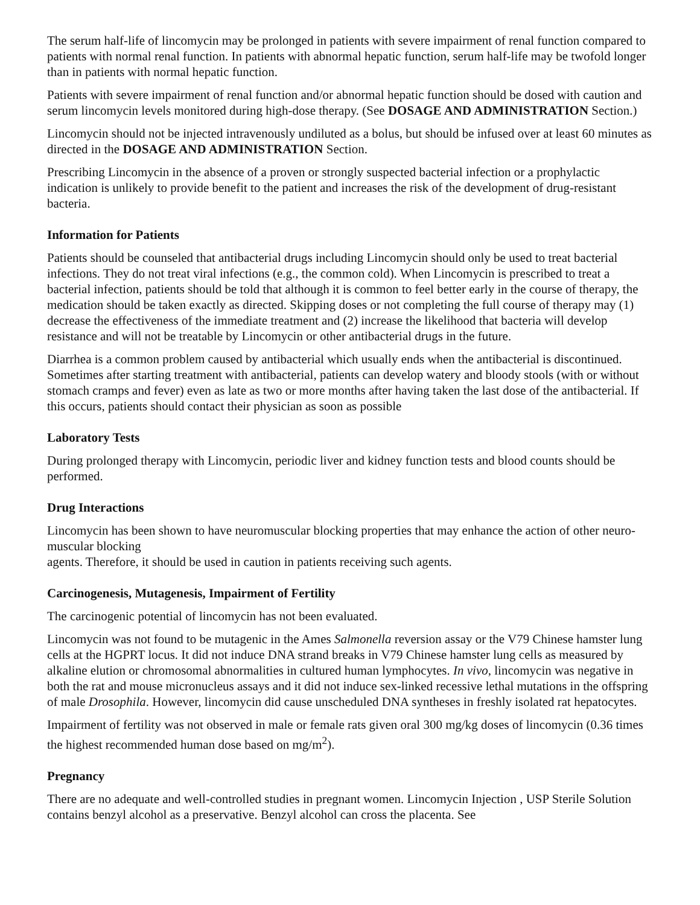The serum half-life of lincomycin may be prolonged in patients with severe impairment of renal function compared to patients with normal renal function. In patients with abnormal hepatic function, serum half-life may be twofold longer than in patients with normal hepatic function.
Patients with severe impairment of renal function and/or abnormal hepatic function should be dosed with caution and serum lincomycin levels monitored during high-dose therapy. (See DOSAGE AND ADMINISTRATION Section.)
Lincomycin should not be injected intravenously undiluted as a bolus, but should be infused over at least 60 minutes as directed in the DOSAGE AND ADMINISTRATION Section.
Prescribing Lincomycin in the absence of a proven or strongly suspected bacterial infection or a prophylactic indication is unlikely to provide benefit to the patient and increases the risk of the development of drug-resistant bacteria.
Information for Patients
Patients should be counseled that antibacterial drugs including Lincomycin should only be used to treat bacterial infections. They do not treat viral infections (e.g., the common cold). When Lincomycin is prescribed to treat a bacterial infection, patients should be told that although it is common to feel better early in the course of therapy, the medication should be taken exactly as directed. Skipping doses or not completing the full course of therapy may (1) decrease the effectiveness of the immediate treatment and (2) increase the likelihood that bacteria will develop resistance and will not be treatable by Lincomycin or other antibacterial drugs in the future.
Diarrhea is a common problem caused by antibacterial which usually ends when the antibacterial is discontinued. Sometimes after starting treatment with antibacterial, patients can develop watery and bloody stools (with or without stomach cramps and fever) even as late as two or more months after having taken the last dose of the antibacterial. If this occurs, patients should contact their physician as soon as possible
Laboratory Tests
During prolonged therapy with Lincomycin, periodic liver and kidney function tests and blood counts should be performed.
Drug Interactions
Lincomycin has been shown to have neuromuscular blocking properties that may enhance the action of other neuro-muscular blocking
agents. Therefore, it should be used in caution in patients receiving such agents.
Carcinogenesis, Mutagenesis, Impairment of Fertility
The carcinogenic potential of lincomycin has not been evaluated.
Lincomycin was not found to be mutagenic in the Ames Salmonella reversion assay or the V79 Chinese hamster lung cells at the HGPRT locus. It did not induce DNA strand breaks in V79 Chinese hamster lung cells as measured by alkaline elution or chromosomal abnormalities in cultured human lymphocytes. In vivo, lincomycin was negative in both the rat and mouse micronucleus assays and it did not induce sex-linked recessive lethal mutations in the offspring of male Drosophila. However, lincomycin did cause unscheduled DNA syntheses in freshly isolated rat hepatocytes.
Impairment of fertility was not observed in male or female rats given oral 300 mg/kg doses of lincomycin (0.36 times the highest recommended human dose based on mg/m<sup>2</sup>).
Pregnancy
There are no adequate and well-controlled studies in pregnant women. Lincomycin Injection , USP Sterile Solution contains benzyl alcohol as a preservative. Benzyl alcohol can cross the placenta. See